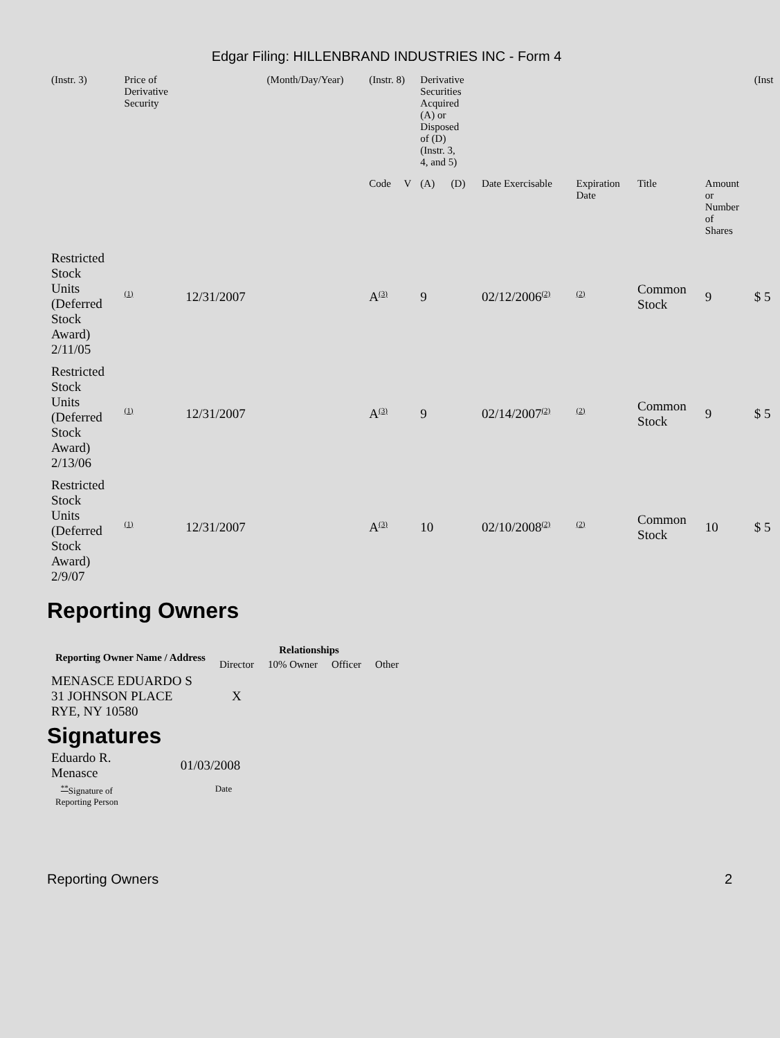Edgar Filing: HILLENBRAND INDUSTRIES INC - Form 4
| (Instr. 3) | Price of Derivative Security | | (Month/Day/Year) | (Instr. 8) | | Derivative Securities Acquired (A) or Disposed of (D) (Instr. 3, 4, and 5) | | | | | | (Inst |
| | | | | Code | V | (A) | (D) | Date Exercisable | Expiration Date | Title | Amount or Number of Shares | |
| Restricted Stock Units (Deferred Stock Award) 2/11/05 | <sup>(1)</sup> | 12/31/2007 | | A<sup>(3)</sup> | | 9 | | 02/12/2006<sup>(2)</sup> | <sup>(2)</sup> | Common Stock | 9 | $ 5 |
| Restricted Stock Units (Deferred Stock Award) 2/13/06 | <sup>(1)</sup> | 12/31/2007 | | A<sup>(3)</sup> | | 9 | | 02/14/2007<sup>(2)</sup> | <sup>(2)</sup> | Common Stock | 9 | $ 5 |
| Restricted Stock Units (Deferred Stock Award) 2/9/07 | <sup>(1)</sup> | 12/31/2007 | | A<sup>(3)</sup> | | 10 | | 02/10/2008<sup>(2)</sup> | <sup>(2)</sup> | Common Stock | 10 | $ 5 |
Reporting Owners
| Reporting Owner Name / Address | Relationships | | | |
| --- | --- | --- | --- | --- |
| | Director | 10% Owner | Officer | Other |
| MENASCE EDUARDO S 31 JOHNSON PLACE RYE, NY 10580 | X | | | |
Signatures
| Eduardo R. Menasce | 01/03/2008 |
| <sup>**</sup> Signature of Reporting Person | Date |
Reporting Owners 2